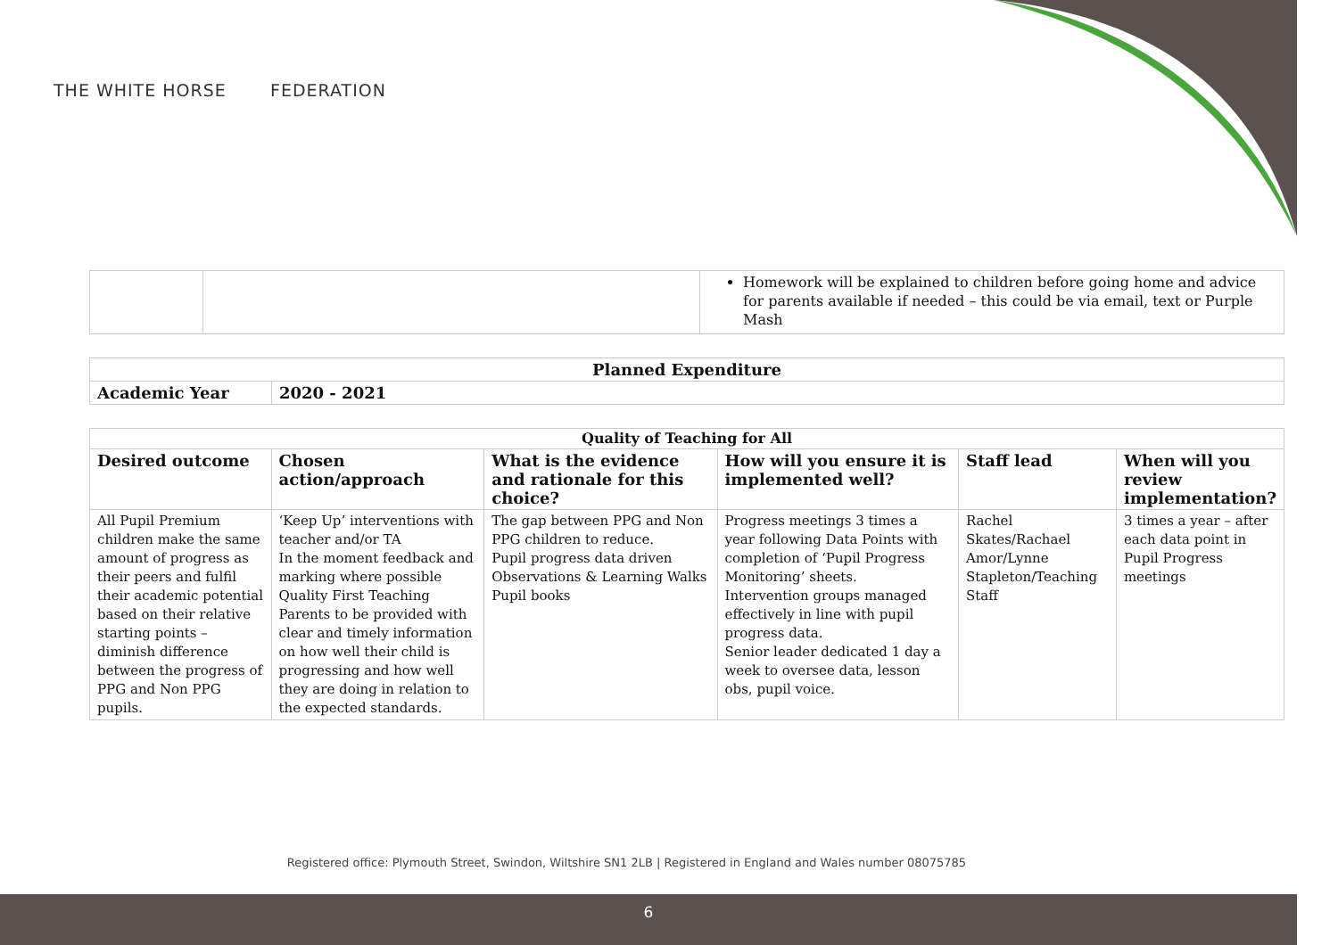THE WHITE HORSE FEDERATION
| | | Homework will be explained to children before going home and advice for parents available if needed – this could be via email, text or Purple Mash |
| Planned Expenditure | |
| --- | --- |
| Academic Year | 2020 - 2021 |
| Quality of Teaching for All | | | | | |
| --- | --- | --- | --- | --- | --- |
| Desired outcome | Chosen action/approach | What is the evidence and rationale for this choice? | How will you ensure it is implemented well? | Staff lead | When will you review implementation? |
| All Pupil Premium children make the same amount of progress as their peers and fulfil their academic potential based on their relative starting points – diminish difference between the progress of PPG and Non PPG pupils. | ‘Keep Up’ interventions with teacher and/or TA In the moment feedback and marking where possible Quality First Teaching Parents to be provided with clear and timely information on how well their child is progressing and how well they are doing in relation to the expected standards. | The gap between PPG and Non PPG children to reduce. Pupil progress data driven Observations & Learning Walks Pupil books | Progress meetings 3 times a year following Data Points with completion of ‘Pupil Progress Monitoring’ sheets. Intervention groups managed effectively in line with pupil progress data. Senior leader dedicated 1 day a week to oversee data, lesson obs, pupil voice. | Rachel Skates/Rachael Amor/Lynne Stapleton/Teaching Staff | 3 times a year – after each data point in Pupil Progress meetings |
Registered office: Plymouth Street, Swindon, Wiltshire SN1 2LB | Registered in England and Wales number 08075785
6